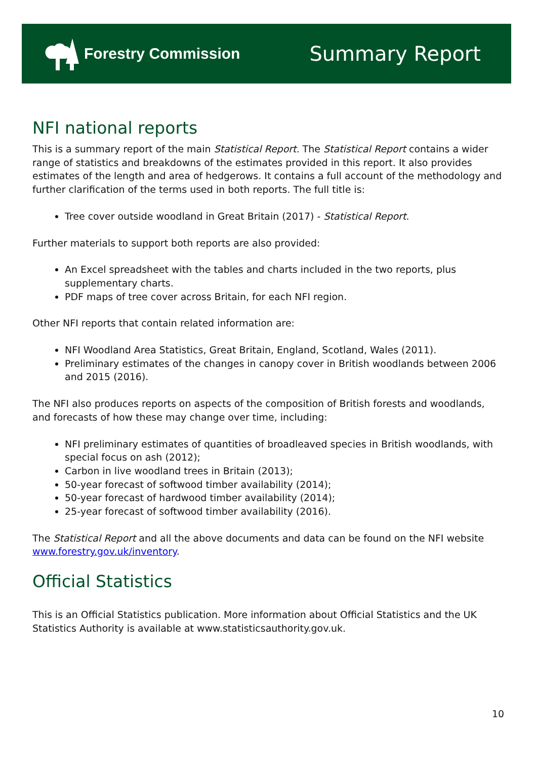Forestry Commission
Summary Report
NFI national reports
This is a summary report of the main Statistical Report. The Statistical Report contains a wider range of statistics and breakdowns of the estimates provided in this report. It also provides estimates of the length and area of hedgerows. It contains a full account of the methodology and further clarification of the terms used in both reports. The full title is:
Tree cover outside woodland in Great Britain (2017) - Statistical Report.
Further materials to support both reports are also provided:
An Excel spreadsheet with the tables and charts included in the two reports, plus supplementary charts.
PDF maps of tree cover across Britain, for each NFI region.
Other NFI reports that contain related information are:
NFI Woodland Area Statistics, Great Britain, England, Scotland, Wales (2011).
Preliminary estimates of the changes in canopy cover in British woodlands between 2006 and 2015 (2016).
The NFI also produces reports on aspects of the composition of British forests and woodlands, and forecasts of how these may change over time, including:
NFI preliminary estimates of quantities of broadleaved species in British woodlands, with special focus on ash (2012);
Carbon in live woodland trees in Britain (2013);
50-year forecast of softwood timber availability (2014);
50-year forecast of hardwood timber availability (2014);
25-year forecast of softwood timber availability (2016).
The Statistical Report and all the above documents and data can be found on the NFI website www.forestry.gov.uk/inventory.
Official Statistics
This is an Official Statistics publication. More information about Official Statistics and the UK Statistics Authority is available at www.statisticsauthority.gov.uk.
10